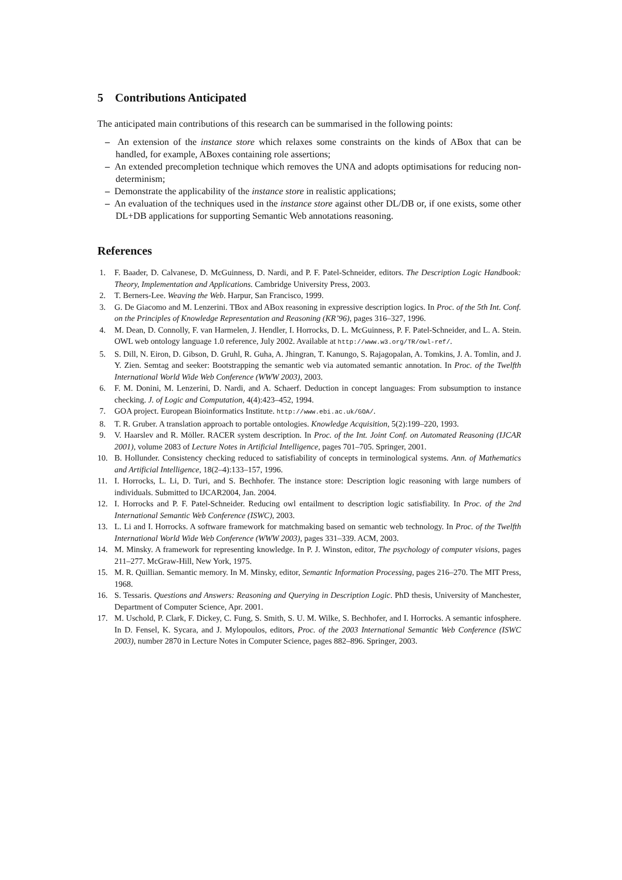5 Contributions Anticipated
The anticipated main contributions of this research can be summarised in the following points:
– An extension of the instance store which relaxes some constraints on the kinds of ABox that can be handled, for example, ABoxes containing role assertions;
– An extended precompletion technique which removes the UNA and adopts optimisations for reducing non-determinism;
– Demonstrate the applicability of the instance store in realistic applications;
– An evaluation of the techniques used in the instance store against other DL/DB or, if one exists, some other DL+DB applications for supporting Semantic Web annotations reasoning.
References
1. F. Baader, D. Calvanese, D. McGuinness, D. Nardi, and P. F. Patel-Schneider, editors. The Description Logic Handbook: Theory, Implementation and Applications. Cambridge University Press, 2003.
2. T. Berners-Lee. Weaving the Web. Harpur, San Francisco, 1999.
3. G. De Giacomo and M. Lenzerini. TBox and ABox reasoning in expressive description logics. In Proc. of the 5th Int. Conf. on the Principles of Knowledge Representation and Reasoning (KR’96), pages 316–327, 1996.
4. M. Dean, D. Connolly, F. van Harmelen, J. Hendler, I. Horrocks, D. L. McGuinness, P. F. Patel-Schneider, and L. A. Stein. OWL web ontology language 1.0 reference, July 2002. Available at http://www.w3.org/TR/owl-ref/.
5. S. Dill, N. Eiron, D. Gibson, D. Gruhl, R. Guha, A. Jhingran, T. Kanungo, S. Rajagopalan, A. Tomkins, J. A. Tomlin, and J. Y. Zien. Semtag and seeker: Bootstrapping the semantic web via automated semantic annotation. In Proc. of the Twelfth International World Wide Web Conference (WWW 2003), 2003.
6. F. M. Donini, M. Lenzerini, D. Nardi, and A. Schaerf. Deduction in concept languages: From subsumption to instance checking. J. of Logic and Computation, 4(4):423–452, 1994.
7. GOA project. European Bioinformatics Institute. http://www.ebi.ac.uk/GOA/.
8. T. R. Gruber. A translation approach to portable ontologies. Knowledge Acquisition, 5(2):199–220, 1993.
9. V. Haarslev and R. Möller. RACER system description. In Proc. of the Int. Joint Conf. on Automated Reasoning (IJCAR 2001), volume 2083 of Lecture Notes in Artificial Intelligence, pages 701–705. Springer, 2001.
10. B. Hollunder. Consistency checking reduced to satisfiability of concepts in terminological systems. Ann. of Mathematics and Artificial Intelligence, 18(2–4):133–157, 1996.
11. I. Horrocks, L. Li, D. Turi, and S. Bechhofer. The instance store: Description logic reasoning with large numbers of individuals. Submitted to IJCAR2004, Jan. 2004.
12. I. Horrocks and P. F. Patel-Schneider. Reducing owl entailment to description logic satisfiability. In Proc. of the 2nd International Semantic Web Conference (ISWC), 2003.
13. L. Li and I. Horrocks. A software framework for matchmaking based on semantic web technology. In Proc. of the Twelfth International World Wide Web Conference (WWW 2003), pages 331–339. ACM, 2003.
14. M. Minsky. A framework for representing knowledge. In P. J. Winston, editor, The psychology of computer visions, pages 211–277. McGraw-Hill, New York, 1975.
15. M. R. Quillian. Semantic memory. In M. Minsky, editor, Semantic Information Processing, pages 216–270. The MIT Press, 1968.
16. S. Tessaris. Questions and Answers: Reasoning and Querying in Description Logic. PhD thesis, University of Manchester, Department of Computer Science, Apr. 2001.
17. M. Uschold, P. Clark, F. Dickey, C. Fung, S. Smith, S. U. M. Wilke, S. Bechhofer, and I. Horrocks. A semantic infosphere. In D. Fensel, K. Sycara, and J. Mylopoulos, editors, Proc. of the 2003 International Semantic Web Conference (ISWC 2003), number 2870 in Lecture Notes in Computer Science, pages 882–896. Springer, 2003.